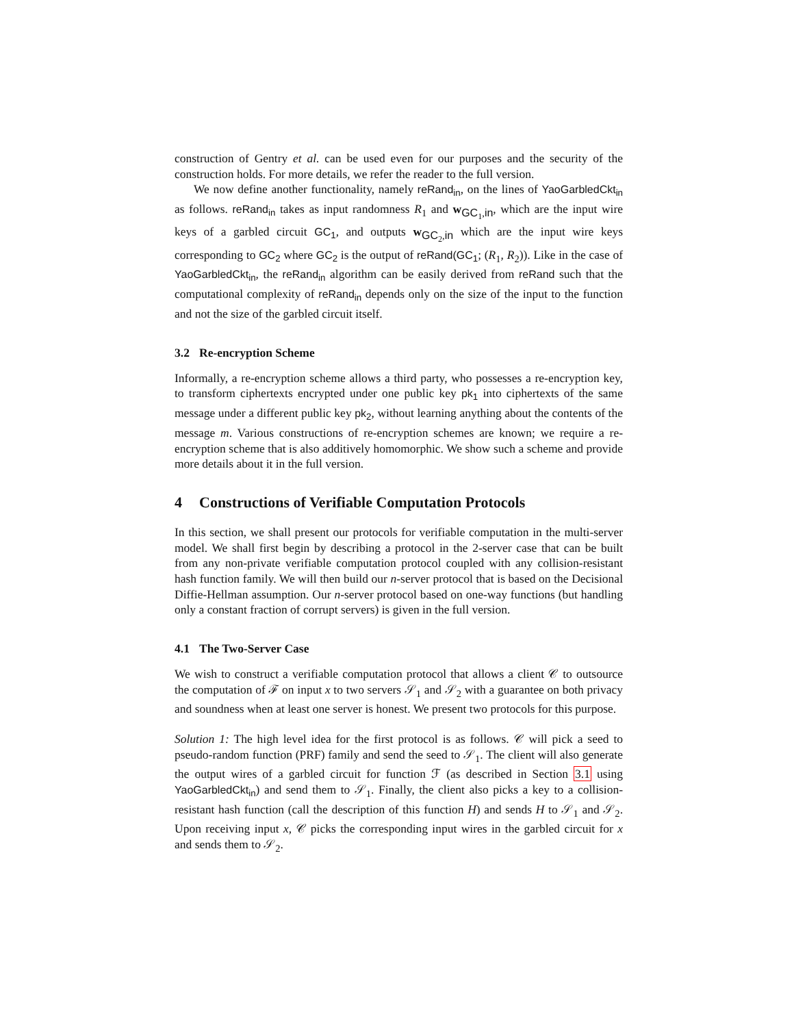construction of Gentry et al. can be used even for our purposes and the security of the construction holds. For more details, we refer the reader to the full version.
We now define another functionality, namely reRand<sub>in</sub>, on the lines of YaoGarbledCkt<sub>in</sub> as follows. reRand<sub>in</sub> takes as input randomness R<sub>1</sub> and w<sub>GC<sub>1</sub>,in</sub>, which are the input wire keys of a garbled circuit GC<sub>1</sub>, and outputs w<sub>GC<sub>2</sub>,in</sub> which are the input wire keys corresponding to GC<sub>2</sub> where GC<sub>2</sub> is the output of reRand(GC<sub>1</sub>; (R<sub>1</sub>, R<sub>2</sub>)). Like in the case of YaoGarbledCkt<sub>in</sub>, the reRand<sub>in</sub> algorithm can be easily derived from reRand such that the computational complexity of reRand<sub>in</sub> depends only on the size of the input to the function and not the size of the garbled circuit itself.
3.2 Re-encryption Scheme
Informally, a re-encryption scheme allows a third party, who possesses a re-encryption key, to transform ciphertexts encrypted under one public key pk<sub>1</sub> into ciphertexts of the same message under a different public key pk<sub>2</sub>, without learning anything about the contents of the message m. Various constructions of re-encryption schemes are known; we require a re-encryption scheme that is also additively homomorphic. We show such a scheme and provide more details about it in the full version.
4 Constructions of Verifiable Computation Protocols
In this section, we shall present our protocols for verifiable computation in the multi-server model. We shall first begin by describing a protocol in the 2-server case that can be built from any non-private verifiable computation protocol coupled with any collision-resistant hash function family. We will then build our n-server protocol that is based on the Decisional Diffie-Hellman assumption. Our n-server protocol based on one-way functions (but handling only a constant fraction of corrupt servers) is given in the full version.
4.1 The Two-Server Case
We wish to construct a verifiable computation protocol that allows a client 𝒞 to outsource the computation of ℱ on input x to two servers 𝒮<sub>1</sub> and 𝒮<sub>2</sub> with a guarantee on both privacy and soundness when at least one server is honest. We present two protocols for this purpose.
Solution 1: The high level idea for the first protocol is as follows. 𝒞 will pick a seed to pseudo-random function (PRF) family and send the seed to 𝒮<sub>1</sub>. The client will also generate the output wires of a garbled circuit for function ℱ (as described in Section 3.1 using YaoGarbledCkt<sub>in</sub>) and send them to 𝒮<sub>1</sub>. Finally, the client also picks a key to a collision-resistant hash function (call the description of this function H) and sends H to 𝒮<sub>1</sub> and 𝒮<sub>2</sub>. Upon receiving input x, 𝒞 picks the corresponding input wires in the garbled circuit for x and sends them to 𝒮<sub>2</sub>.